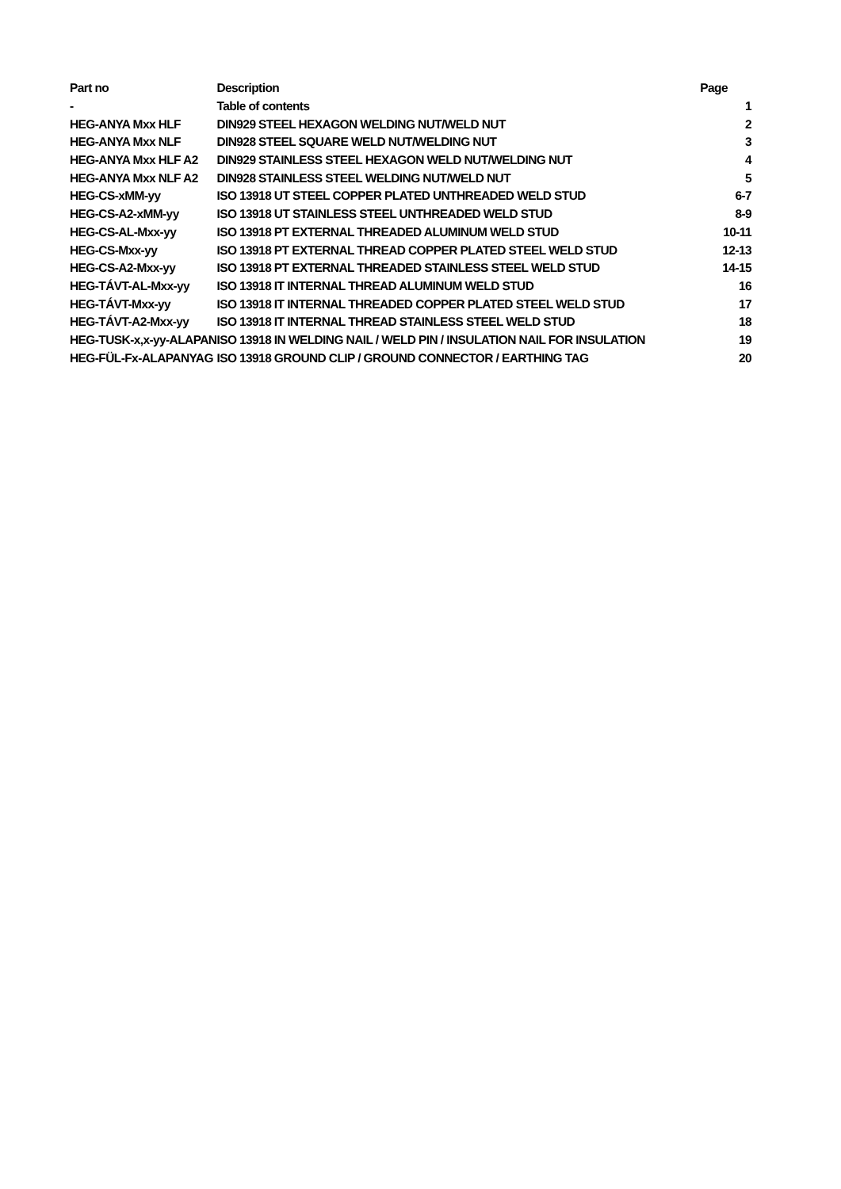| Part no | Description | Page |
| --- | --- | --- |
| - | Table of contents | 1 |
| HEG-ANYA Mxx HLF | DIN929 STEEL HEXAGON WELDING NUT/WELD NUT | 2 |
| HEG-ANYA Mxx NLF | DIN928 STEEL SQUARE WELD NUT/WELDING NUT | 3 |
| HEG-ANYA Mxx HLF A2 | DIN929 STAINLESS STEEL HEXAGON WELD NUT/WELDING NUT | 4 |
| HEG-ANYA Mxx NLF A2 | DIN928 STAINLESS STEEL WELDING NUT/WELD NUT | 5 |
| HEG-CS-xMM-yy | ISO 13918 UT STEEL COPPER PLATED UNTHREADED WELD STUD | 6-7 |
| HEG-CS-A2-xMM-yy | ISO 13918 UT STAINLESS STEEL UNTHREADED WELD STUD | 8-9 |
| HEG-CS-AL-Mxx-yy | ISO 13918 PT EXTERNAL THREADED ALUMINUM WELD STUD | 10-11 |
| HEG-CS-Mxx-yy | ISO 13918 PT EXTERNAL THREAD COPPER PLATED STEEL WELD STUD | 12-13 |
| HEG-CS-A2-Mxx-yy | ISO 13918 PT EXTERNAL THREADED STAINLESS STEEL WELD STUD | 14-15 |
| HEG-TÁVT-AL-Mxx-yy | ISO 13918 IT INTERNAL THREAD ALUMINUM WELD STUD | 16 |
| HEG-TÁVT-Mxx-yy | ISO 13918 IT INTERNAL THREADED COPPER PLATED STEEL WELD STUD | 17 |
| HEG-TÁVT-A2-Mxx-yy | ISO 13918 IT INTERNAL THREAD STAINLESS STEEL WELD STUD | 18 |
| HEG-TUSK-x,x-yy-ALAPAN | ISO 13918 IN WELDING NAIL / WELD PIN / INSULATION NAIL FOR INSULATION | 19 |
| HEG-FÜL-Fx-ALAPANYAG | ISO 13918 GROUND CLIP / GROUND CONNECTOR / EARTHING TAG | 20 |